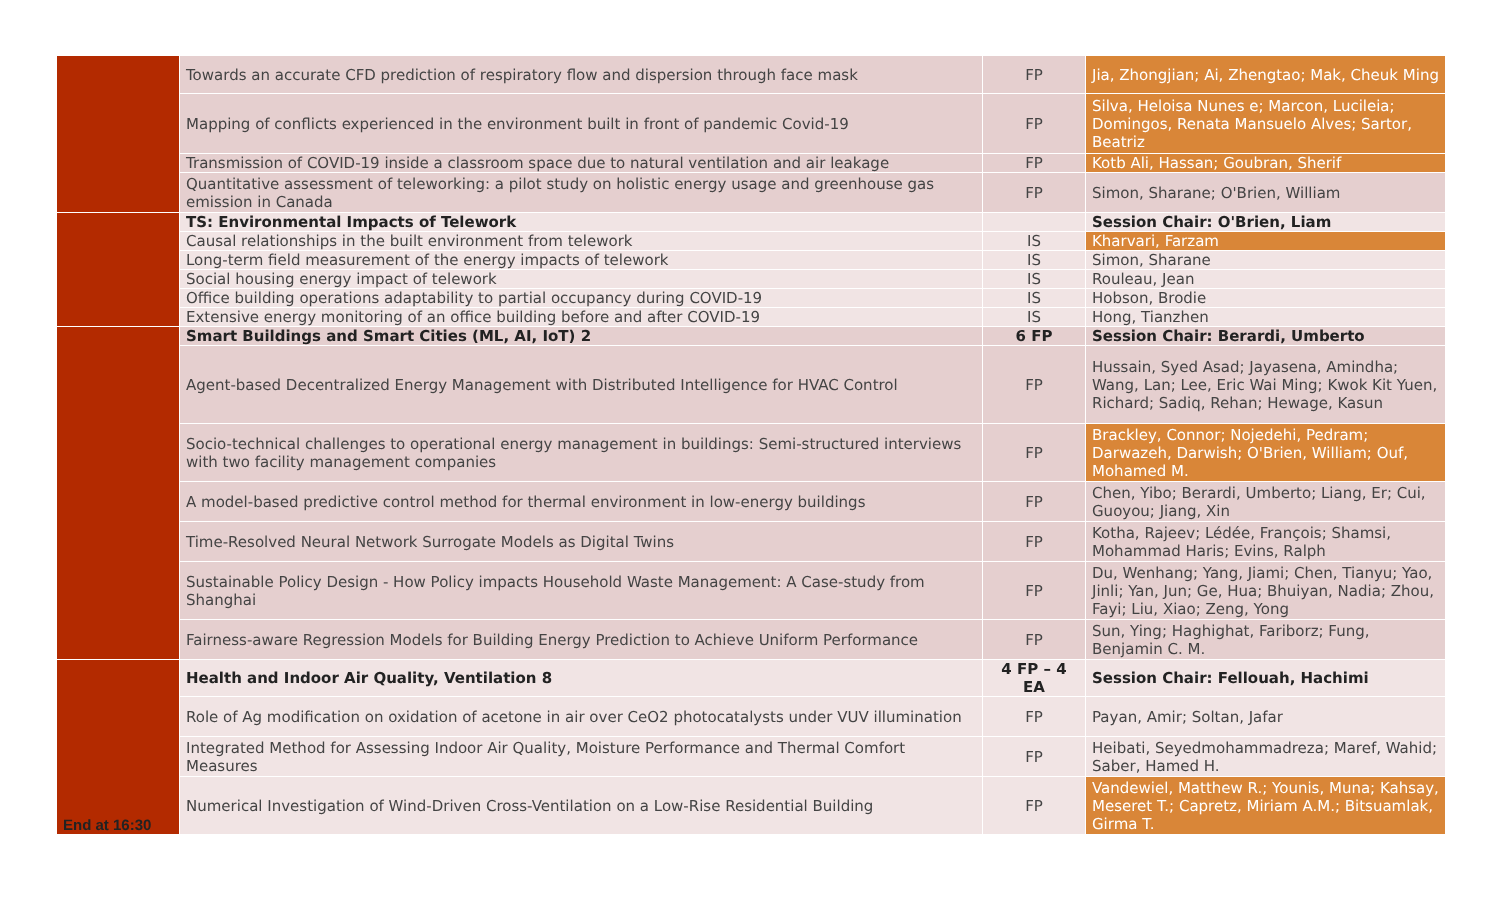| | Towards an accurate CFD prediction of respiratory flow and dispersion through face mask | FP | Jia, Zhongjian; Ai, Zhengtao; Mak, Cheuk Ming |
| | Mapping of conflicts experienced in the environment built in front of pandemic Covid-19 | FP | Silva, Heloisa Nunes e; Marcon, Lucileia; Domingos, Renata Mansuelo Alves; Sartor, Beatriz |
| | Transmission of COVID-19 inside a classroom space due to natural ventilation and air leakage | FP | Kotb Ali, Hassan; Goubran, Sherif |
| | Quantitative assessment of teleworking: a pilot study on holistic energy usage and greenhouse gas emission in Canada | FP | Simon, Sharane; O'Brien, William |
| | TS: Environmental Impacts of Telework | | Session Chair: O'Brien, Liam |
| | Causal relationships in the built environment from telework | IS | Kharvari, Farzam |
| | Long-term field measurement of the energy impacts of telework | IS | Simon, Sharane |
| | Social housing energy impact of telework | IS | Rouleau, Jean |
| | Office building operations adaptability to partial occupancy during COVID-19 | IS | Hobson, Brodie |
| | Extensive energy monitoring of an office building before and after COVID-19 | IS | Hong, Tianzhen |
| | Smart Buildings and Smart Cities (ML, AI, IoT) 2 | 6 FP | Session Chair: Berardi, Umberto |
| | Agent-based Decentralized Energy Management with Distributed Intelligence for HVAC Control | FP | Hussain, Syed Asad; Jayasena, Amindha; Wang, Lan; Lee, Eric Wai Ming; Kwok Kit Yuen, Richard; Sadiq, Rehan; Hewage, Kasun |
| | Socio-technical challenges to operational energy management in buildings: Semi-structured interviews with two facility management companies | FP | Brackley, Connor; Nojedehi, Pedram; Darwazeh, Darwish; O'Brien, William; Ouf, Mohamed M. |
| | A model-based predictive control method for thermal environment in low-energy buildings | FP | Chen, Yibo; Berardi, Umberto; Liang, Er; Cui, Guoyou; Jiang, Xin |
| | Time-Resolved Neural Network Surrogate Models as Digital Twins | FP | Kotha, Rajeev; Lédée, François; Shamsi, Mohammad Haris; Evins, Ralph |
| | Sustainable Policy Design - How Policy impacts Household Waste Management: A Case-study from Shanghai | FP | Du, Wenhang; Yang, Jiami; Chen, Tianyu; Yao, Jinli; Yan, Jun; Ge, Hua; Bhuiyan, Nadia; Zhou, Fayi; Liu, Xiao; Zeng, Yong |
| | Fairness-aware Regression Models for Building Energy Prediction to Achieve Uniform Performance | FP | Sun, Ying; Haghighat, Fariborz; Fung, Benjamin C. M. |
| End at 16:30 | Health and Indoor Air Quality, Ventilation 8 | 4 FP – 4 EA | Session Chair: Fellouah, Hachimi |
| | Role of Ag modification on oxidation of acetone in air over CeO2 photocatalysts under VUV illumination | FP | Payan, Amir; Soltan, Jafar |
| | Integrated Method for Assessing Indoor Air Quality, Moisture Performance and Thermal Comfort Measures | FP | Heibati, Seyedmohammadreza; Maref, Wahid; Saber, Hamed H. |
| | Numerical Investigation of Wind-Driven Cross-Ventilation on a Low-Rise Residential Building | FP | Vandewiel, Matthew R.; Younis, Muna; Kahsay, Meseret T.; Capretz, Miriam A.M.; Bitsuamlak, Girma T. |